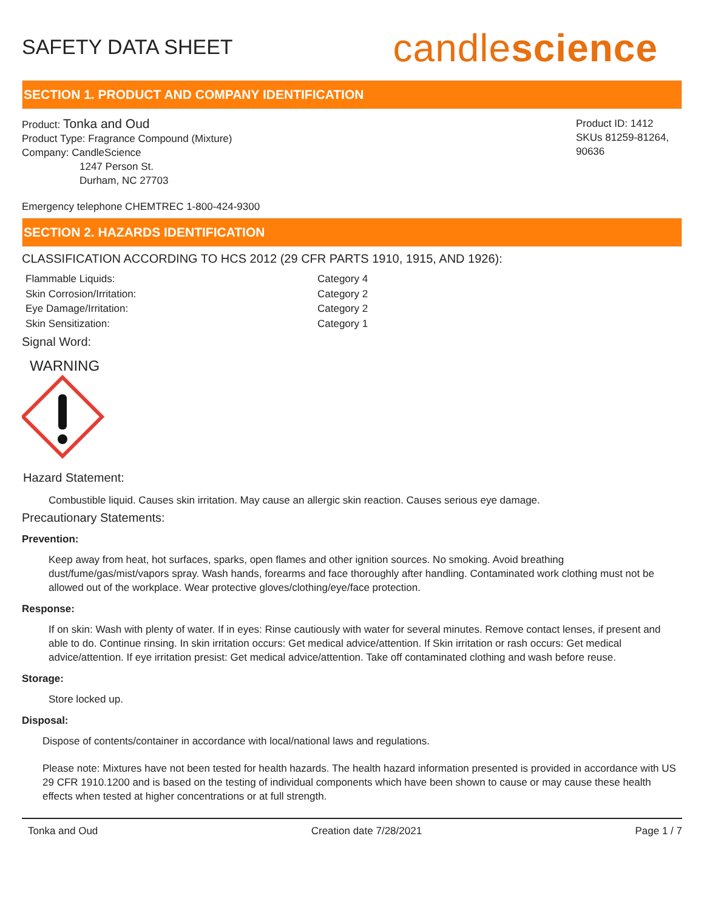SAFETY DATA SHEET
candlescience
SECTION 1. PRODUCT AND COMPANY IDENTIFICATION
Product: Tonka and Oud
Product Type: Fragrance Compound (Mixture)
Company: CandleScience
1247 Person St.
Durham, NC 27703
Product ID: 1412
SKUs 81259-81264, 90636
Emergency telephone CHEMTREC 1-800-424-9300
SECTION 2. HAZARDS IDENTIFICATION
CLASSIFICATION ACCORDING TO HCS 2012 (29 CFR PARTS 1910, 1915, AND 1926):
Flammable Liquids: Category 4 Skin Corrosion/Irritation: Category 2 Eye Damage/Irritation: Category 2 Skin Sensitization: Category 1
Signal Word:
WARNING
Hazard Statement:
Combustible liquid. Causes skin irritation. May cause an allergic skin reaction. Causes serious eye damage.
Precautionary Statements:
Prevention:
Keep away from heat, hot surfaces, sparks, open flames and other ignition sources. No smoking. Avoid breathing dust/fume/gas/mist/vapors spray. Wash hands, forearms and face thoroughly after handling. Contaminated work clothing must not be allowed out of the workplace. Wear protective gloves/clothing/eye/face protection.
Response:
If on skin: Wash with plenty of water. If in eyes: Rinse cautiously with water for several minutes. Remove contact lenses, if present and able to do. Continue rinsing. In skin irritation occurs: Get medical advice/attention. If Skin irritation or rash occurs: Get medical advice/attention. If eye irritation presist: Get medical advice/attention. Take off contaminated clothing and wash before reuse.
Storage:
Store locked up.
Disposal:
Dispose of contents/container in accordance with local/national laws and regulations.
Please note: Mixtures have not been tested for health hazards. The health hazard information presented is provided in accordance with US 29 CFR 1910.1200 and is based on the testing of individual components which have been shown to cause or may cause these health effects when tested at higher concentrations or at full strength.
Tonka and Oud Creation date 7/28/2021 Page 1 / 7